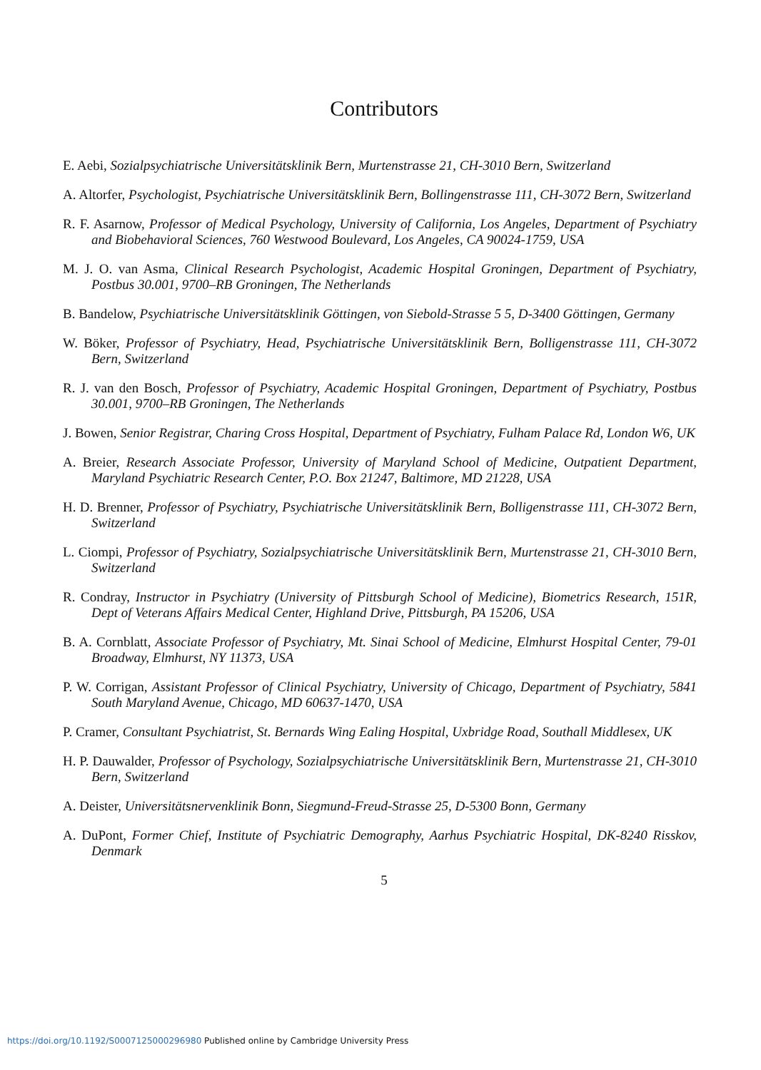Contributors
E. Aebi, Sozialpsychiatrische Universitätsklinik Bern, Murtenstrasse 21, CH-3010 Bern, Switzerland
A. Altorfer, Psychologist, Psychiatrische Universitätsklinik Bern, Bollingenstrasse 111, CH-3072 Bern, Switzerland
R. F. Asarnow, Professor of Medical Psychology, University of California, Los Angeles, Department of Psychiatry and Biobehavioral Sciences, 760 Westwood Boulevard, Los Angeles, CA 90024-1759, USA
M. J. O. van Asma, Clinical Research Psychologist, Academic Hospital Groningen, Department of Psychiatry, Postbus 30.001, 9700–RB Groningen, The Netherlands
B. Bandelow, Psychiatrische Universitätsklinik Göttingen, von Siebold-Strasse 5 5, D-3400 Göttingen, Germany
W. Böker, Professor of Psychiatry, Head, Psychiatrische Universitätsklinik Bern, Bolligenstrasse 111, CH-3072 Bern, Switzerland
R. J. van den Bosch, Professor of Psychiatry, Academic Hospital Groningen, Department of Psychiatry, Postbus 30.001, 9700–RB Groningen, The Netherlands
J. Bowen, Senior Registrar, Charing Cross Hospital, Department of Psychiatry, Fulham Palace Rd, London W6, UK
A. Breier, Research Associate Professor, University of Maryland School of Medicine, Outpatient Department, Maryland Psychiatric Research Center, P.O. Box 21247, Baltimore, MD 21228, USA
H. D. Brenner, Professor of Psychiatry, Psychiatrische Universitätsklinik Bern, Bolligenstrasse 111, CH-3072 Bern, Switzerland
L. Ciompi, Professor of Psychiatry, Sozialpsychiatrische Universitätsklinik Bern, Murtenstrasse 21, CH-3010 Bern, Switzerland
R. Condray, Instructor in Psychiatry (University of Pittsburgh School of Medicine), Biometrics Research, 151R, Dept of Veterans Affairs Medical Center, Highland Drive, Pittsburgh, PA 15206, USA
B. A. Cornblatt, Associate Professor of Psychiatry, Mt. Sinai School of Medicine, Elmhurst Hospital Center, 79-01 Broadway, Elmhurst, NY 11373, USA
P. W. Corrigan, Assistant Professor of Clinical Psychiatry, University of Chicago, Department of Psychiatry, 5841 South Maryland Avenue, Chicago, MD 60637-1470, USA
P. Cramer, Consultant Psychiatrist, St. Bernards Wing Ealing Hospital, Uxbridge Road, Southall Middlesex, UK
H. P. Dauwalder, Professor of Psychology, Sozialpsychiatrische Universitätsklinik Bern, Murtenstrasse 21, CH-3010 Bern, Switzerland
A. Deister, Universitätsnervenklinik Bonn, Siegmund-Freud-Strasse 25, D-5300 Bonn, Germany
A. DuPont, Former Chief, Institute of Psychiatric Demography, Aarhus Psychiatric Hospital, DK-8240 Risskov, Denmark
5
https://doi.org/10.1192/S0007125000296980 Published online by Cambridge University Press